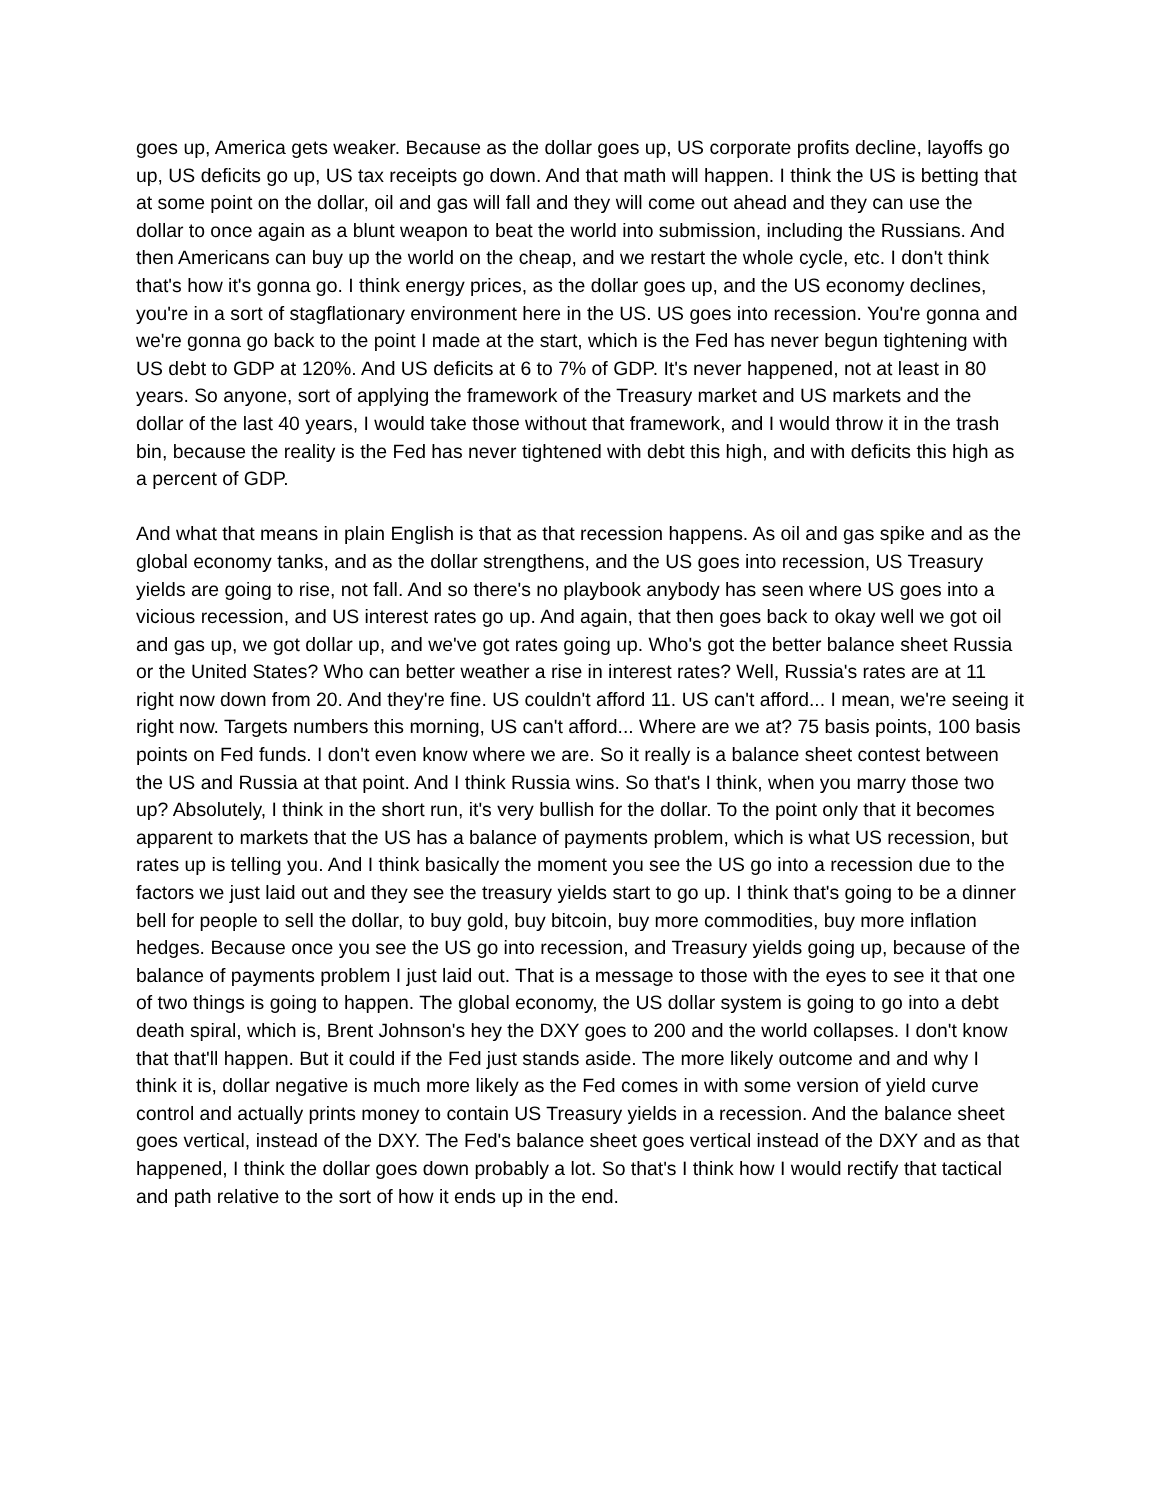goes up, America gets weaker. Because as the dollar goes up, US corporate profits decline, layoffs go up, US deficits go up, US tax receipts go down. And that math will happen. I think the US is betting that at some point on the dollar, oil and gas will fall and they will come out ahead and they can use the dollar to once again as a blunt weapon to beat the world into submission, including the Russians. And then Americans can buy up the world on the cheap, and we restart the whole cycle, etc. I don't think that's how it's gonna go. I think energy prices, as the dollar goes up, and the US economy declines, you're in a sort of stagflationary environment here in the US. US goes into recession. You're gonna and we're gonna go back to the point I made at the start, which is the Fed has never begun tightening with US debt to GDP at 120%. And US deficits at 6 to 7% of GDP. It's never happened, not at least in 80 years. So anyone, sort of applying the framework of the Treasury market and US markets and the dollar of the last 40 years, I would take those without that framework, and I would throw it in the trash bin, because the reality is the Fed has never tightened with debt this high, and with deficits this high as a percent of GDP.
And what that means in plain English is that as that recession happens. As oil and gas spike and as the global economy tanks, and as the dollar strengthens, and the US goes into recession, US Treasury yields are going to rise, not fall. And so there's no playbook anybody has seen where US goes into a vicious recession, and US interest rates go up. And again, that then goes back to okay well we got oil and gas up, we got dollar up, and we've got rates going up. Who's got the better balance sheet Russia or the United States? Who can better weather a rise in interest rates? Well, Russia's rates are at 11 right now down from 20. And they're fine. US couldn't afford 11. US can't afford... I mean, we're seeing it right now. Targets numbers this morning, US can't afford... Where are we at? 75 basis points, 100 basis points on Fed funds. I don't even know where we are. So it really is a balance sheet contest between the US and Russia at that point. And I think Russia wins. So that's I think, when you marry those two up? Absolutely, I think in the short run, it's very bullish for the dollar. To the point only that it becomes apparent to markets that the US has a balance of payments problem, which is what US recession, but rates up is telling you. And I think basically the moment you see the US go into a recession due to the factors we just laid out and they see the treasury yields start to go up. I think that's going to be a dinner bell for people to sell the dollar, to buy gold, buy bitcoin, buy more commodities, buy more inflation hedges. Because once you see the US go into recession, and Treasury yields going up, because of the balance of payments problem I just laid out. That is a message to those with the eyes to see it that one of two things is going to happen. The global economy, the US dollar system is going to go into a debt death spiral, which is, Brent Johnson's hey the DXY goes to 200 and the world collapses. I don't know that that'll happen. But it could if the Fed just stands aside. The more likely outcome and and why I think it is, dollar negative is much more likely as the Fed comes in with some version of yield curve control and actually prints money to contain US Treasury yields in a recession. And the balance sheet goes vertical, instead of the DXY. The Fed's balance sheet goes vertical instead of the DXY and as that happened, I think the dollar goes down probably a lot. So that's I think how I would rectify that tactical and path relative to the sort of how it ends up in the end.